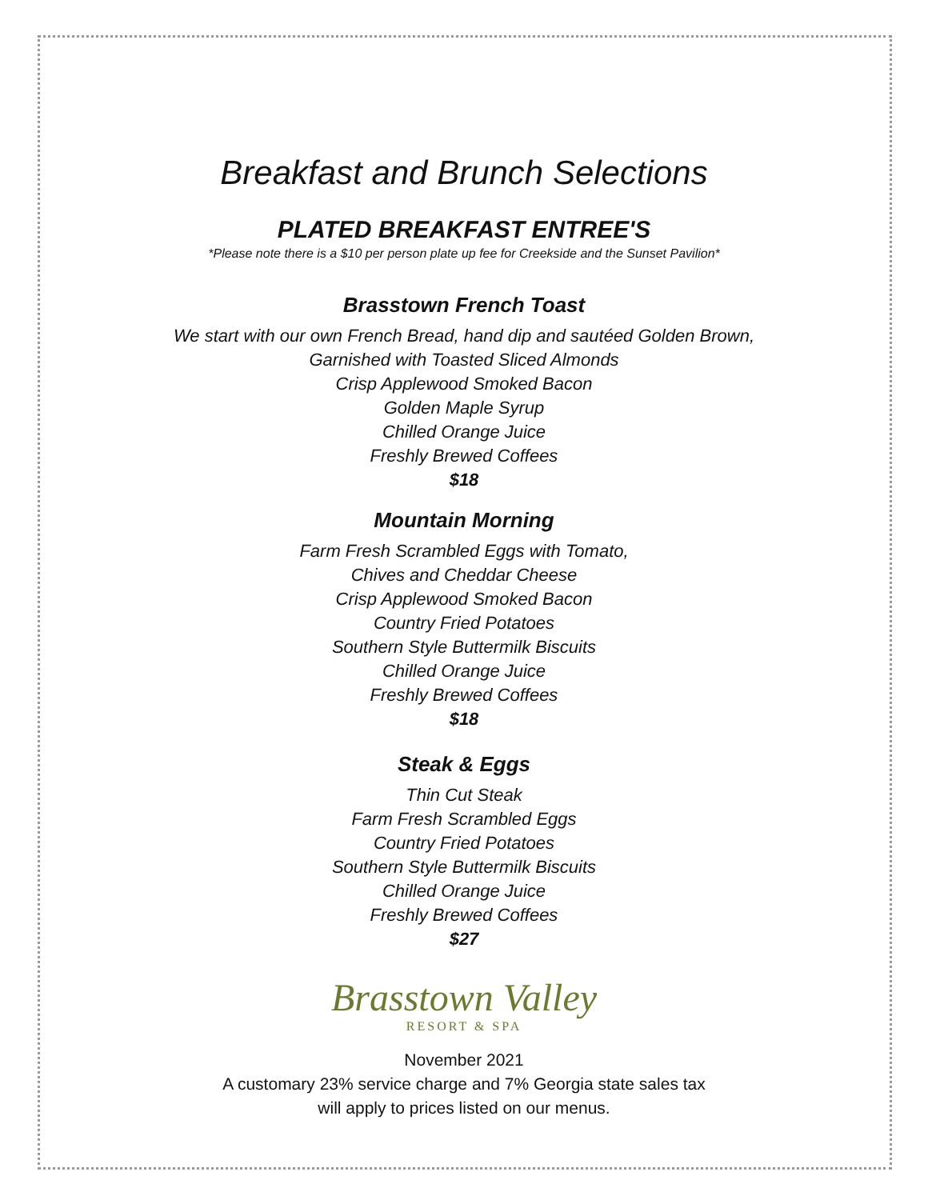Breakfast and Brunch Selections
PLATED BREAKFAST ENTREE'S
*Please note there is a $10 per person plate up fee for Creekside and the Sunset Pavilion*
Brasstown French Toast
We start with our own French Bread, hand dip and sautéed Golden Brown,
Garnished with Toasted Sliced Almonds
Crisp Applewood Smoked Bacon
Golden Maple Syrup
Chilled Orange Juice
Freshly Brewed Coffees
$18
Mountain Morning
Farm Fresh Scrambled Eggs with Tomato,
Chives and Cheddar Cheese
Crisp Applewood Smoked Bacon
Country Fried Potatoes
Southern Style Buttermilk Biscuits
Chilled Orange Juice
Freshly Brewed Coffees
$18
Steak & Eggs
Thin Cut Steak
Farm Fresh Scrambled Eggs
Country Fried Potatoes
Southern Style Buttermilk Biscuits
Chilled Orange Juice
Freshly Brewed Coffees
$27
Brasstown Valley
RESORT & SPA
November 2021
A customary 23% service charge and 7% Georgia state sales tax
will apply to prices listed on our menus.